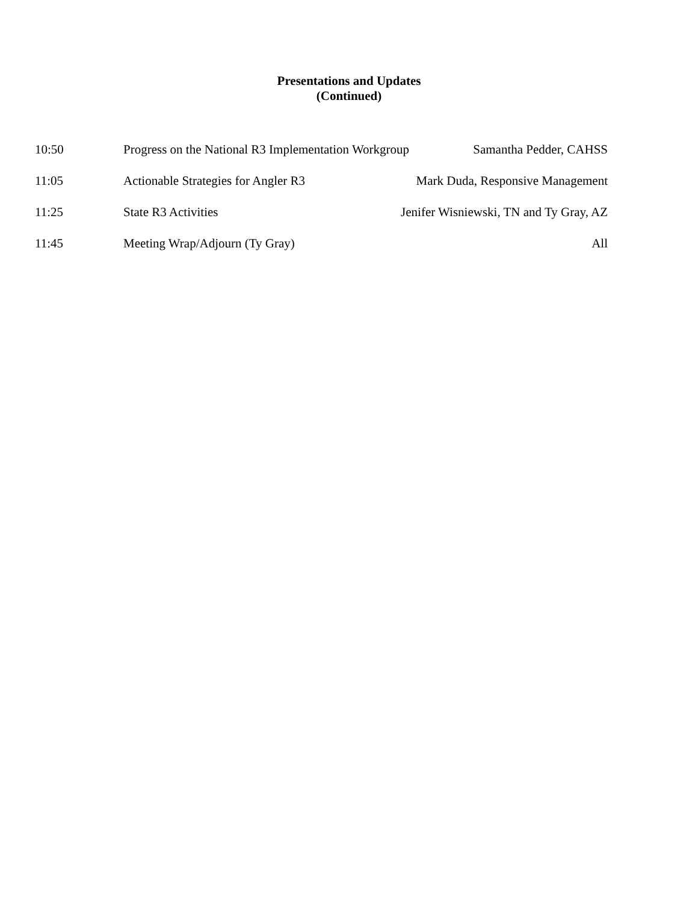Presentations and Updates
(Continued)
10:50 Progress on the National R3 Implementation Workgroup Samantha Pedder, CAHSS
11:05 Actionable Strategies for Angler R3 Mark Duda, Responsive Management
11:25 State R3 Activities Jenifer Wisniewski, TN and Ty Gray, AZ
11:45 Meeting Wrap/Adjourn (Ty Gray) All